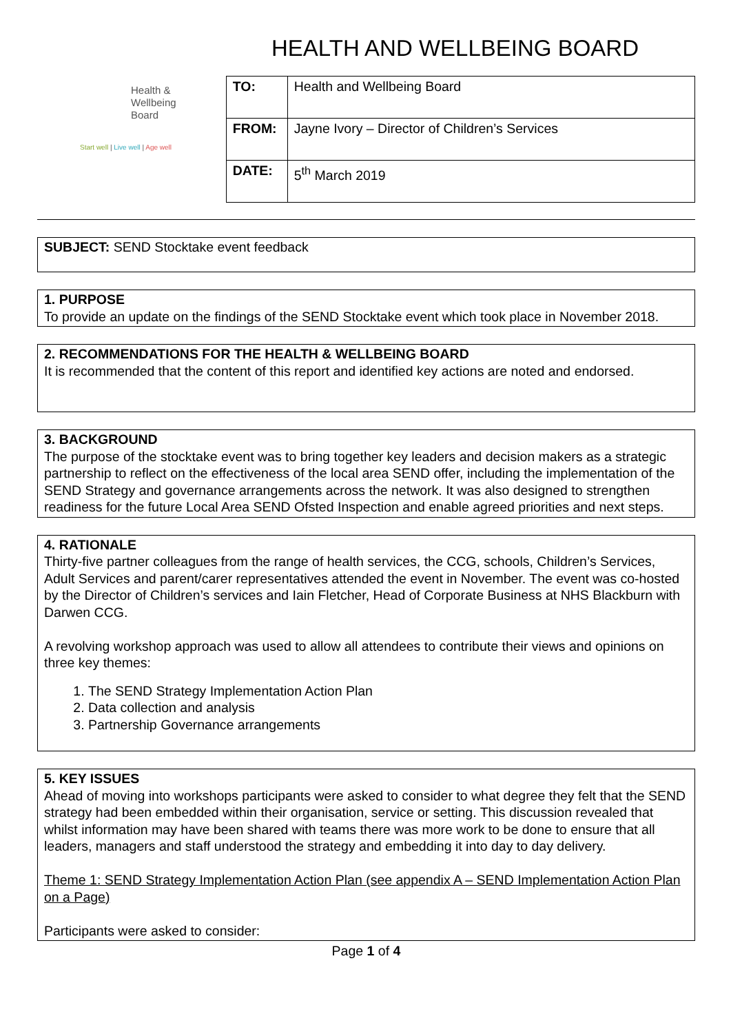HEALTH AND WELLBEING BOARD
Health &
Wellbeing
Board
Start well | Live well | Age well
| TO: | Health and Wellbeing Board |
| FROM: | Jayne Ivory – Director of Children’s Services |
| DATE: | 5<sup>th</sup> March 2019 |
SUBJECT: SEND Stocktake event feedback
1. PURPOSE
To provide an update on the findings of the SEND Stocktake event which took place in November 2018.
2. RECOMMENDATIONS FOR THE HEALTH & WELLBEING BOARD
It is recommended that the content of this report and identified key actions are noted and endorsed.
3. BACKGROUND
The purpose of the stocktake event was to bring together key leaders and decision makers as a strategic partnership to reflect on the effectiveness of the local area SEND offer, including the implementation of the SEND Strategy and governance arrangements across the network. It was also designed to strengthen readiness for the future Local Area SEND Ofsted Inspection and enable agreed priorities and next steps.
4. RATIONALE
Thirty-five partner colleagues from the range of health services, the CCG, schools, Children’s Services, Adult Services and parent/carer representatives attended the event in November. The event was co-hosted by the Director of Children’s services and Iain Fletcher, Head of Corporate Business at NHS Blackburn with Darwen CCG.
A revolving workshop approach was used to allow all attendees to contribute their views and opinions on three key themes:
1. The SEND Strategy Implementation Action Plan
2. Data collection and analysis
3. Partnership Governance arrangements
5. KEY ISSUES
Ahead of moving into workshops participants were asked to consider to what degree they felt that the SEND strategy had been embedded within their organisation, service or setting. This discussion revealed that whilst information may have been shared with teams there was more work to be done to ensure that all leaders, managers and staff understood the strategy and embedding it into day to day delivery.
Theme 1: SEND Strategy Implementation Action Plan (see appendix A – SEND Implementation Action Plan on a Page)
Participants were asked to consider:
Page 1 of 4